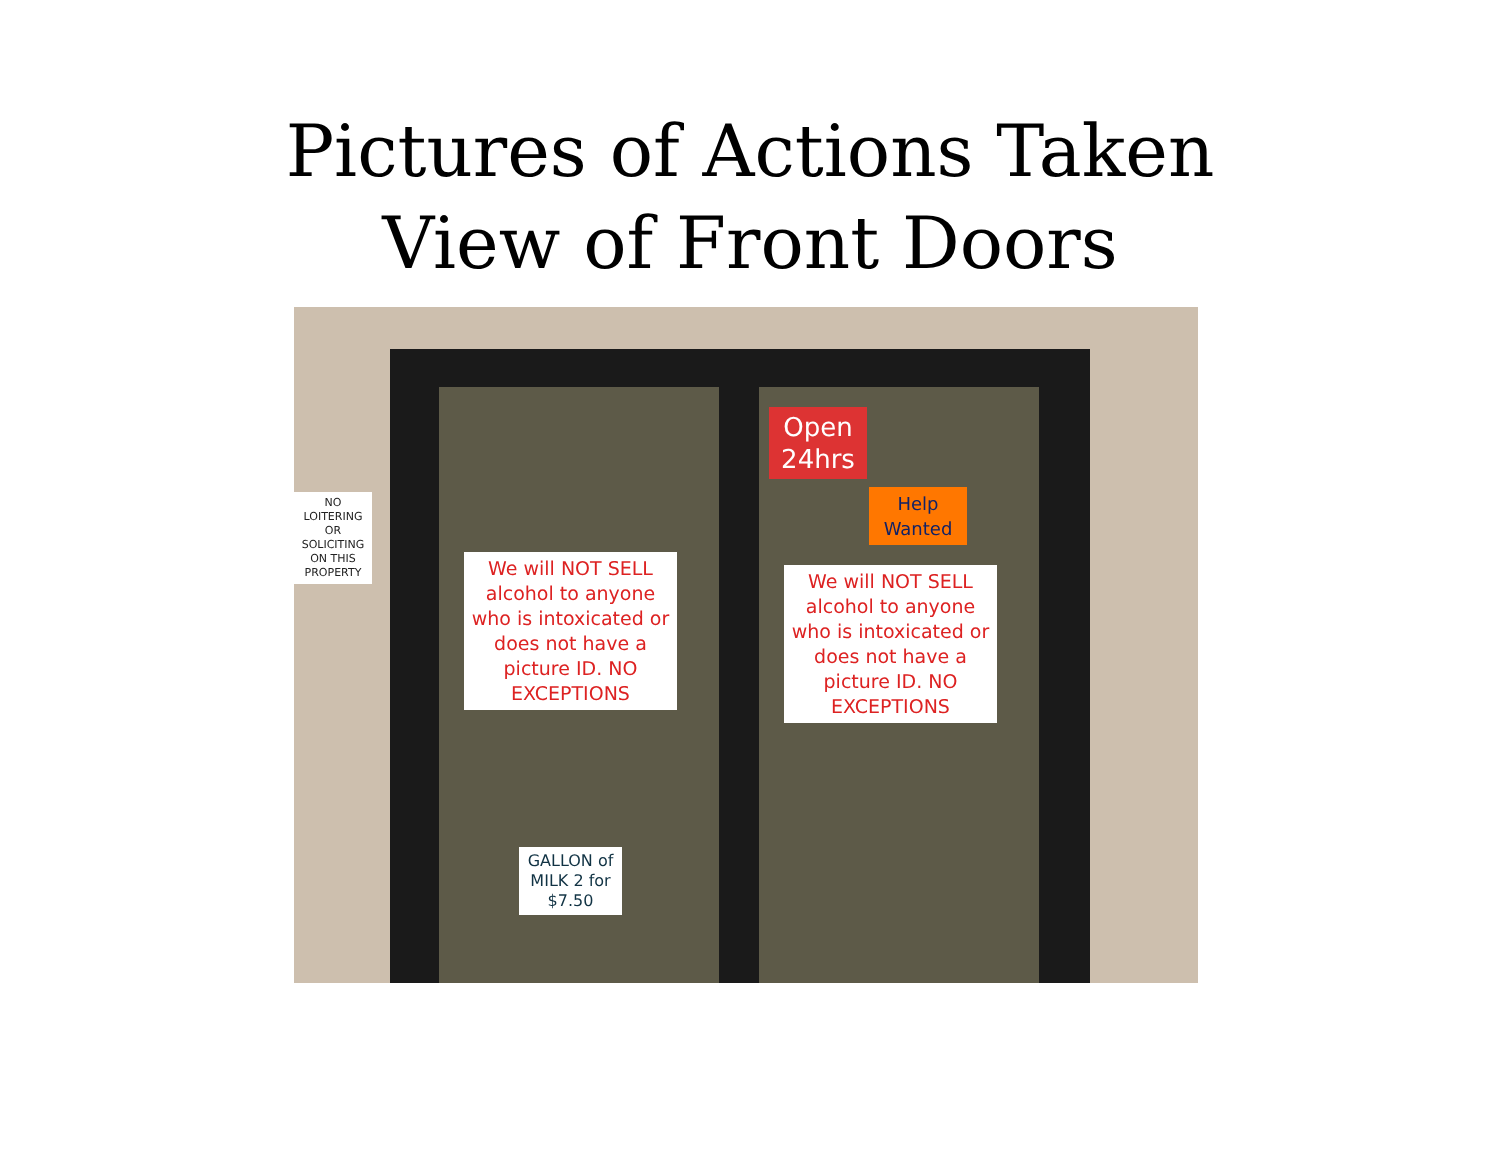Pictures of Actions Taken
View of Front Doors
NO LOITERING OR SOLICITING ON THIS PROPERTY
We will NOT SELL alcohol to anyone who is intoxicated or does not have a picture ID. NO EXCEPTIONS
We will NOT SELL alcohol to anyone who is intoxicated or does not have a picture ID. NO EXCEPTIONS
Open 24hrs
Help Wanted
GALLON of MILK 2 for $7.50